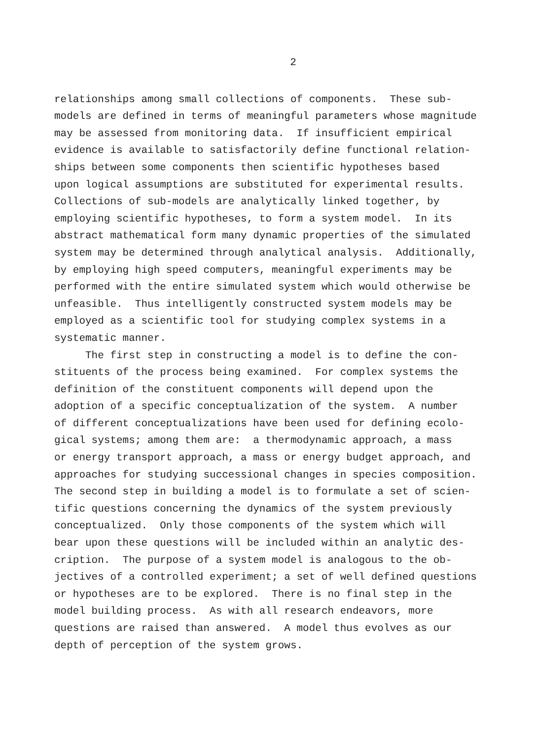2
relationships among small collections of components. These sub- models are defined in terms of meaningful parameters whose magnitude may be assessed from monitoring data. If insufficient empirical evidence is available to satisfactorily define functional relation- ships between some components then scientific hypotheses based upon logical assumptions are substituted for experimental results. Collections of sub-models are analytically linked together, by employing scientific hypotheses, to form a system model. In its abstract mathematical form many dynamic properties of the simulated system may be determined through analytical analysis. Additionally, by employing high speed computers, meaningful experiments may be performed with the entire simulated system which would otherwise be unfeasible. Thus intelligently constructed system models may be employed as a scientific tool for studying complex systems in a systematic manner. The first step in constructing a model is to define the con- stituents of the process being examined. For complex systems the definition of the constituent components will depend upon the adoption of a specific conceptualization of the system. A number of different conceptualizations have been used for defining ecolo- gical systems; among them are: a thermodynamic approach, a mass or energy transport approach, a mass or energy budget approach, and approaches for studying successional changes in species composition. The second step in building a model is to formulate a set of scien- tific questions concerning the dynamics of the system previously conceptualized. Only those components of the system which will bear upon these questions will be included within an analytic des- cription. The purpose of a system model is analogous to the ob- jectives of a controlled experiment; a set of well defined questions or hypotheses are to be explored. There is no final step in the model building process. As with all research endeavors, more questions are raised than answered. A model thus evolves as our depth of perception of the system grows.